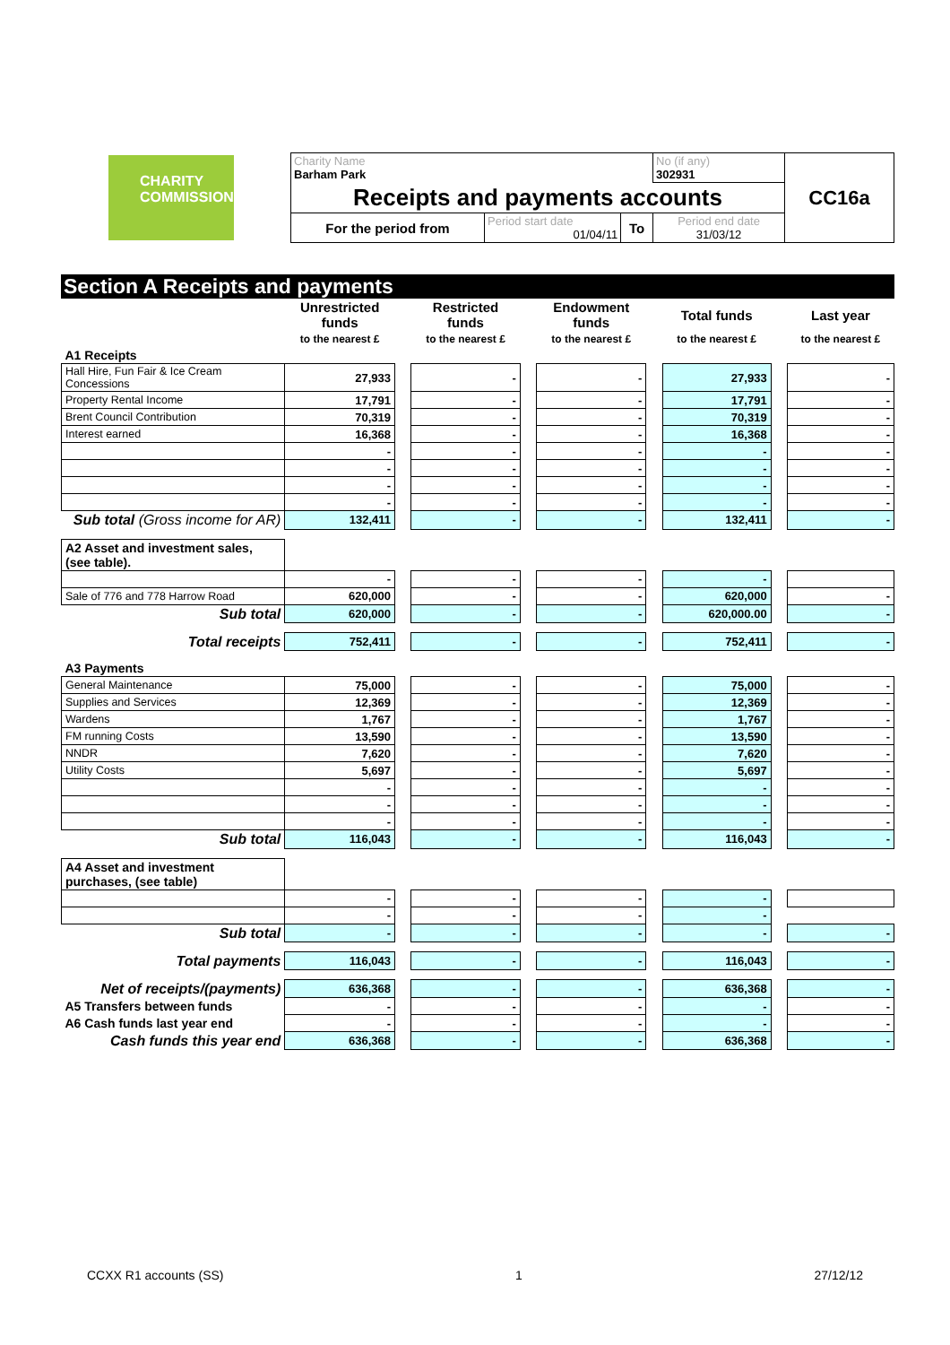| CHARITY COMMISSION | Charity Name Barham Park | | | No (if any) 302931 | CC16a |
| | Receipts and payments accounts | | | | |
| | For the period from | Period start date 01/04/11 | To | Period end date 31/03/12 | |
Section A Receipts and payments
| | Unrestricted funds | | Restricted funds | | Endowment funds | | Total funds | | Last year |
| | to the nearest £ | | to the nearest £ | | to the nearest £ | | to the nearest £ | | to the nearest £ |
| A1 Receipts | | | | | | | | | |
| Hall Hire, Fun Fair & Ice Cream Concessions | 27,933 | | - | | - | | 27,933 | | - |
| Property Rental Income | 17,791 | | - | | - | | 17,791 | | - |
| Brent Council Contribution | 70,319 | | - | | - | | 70,319 | | - |
| Interest earned | 16,368 | | - | | - | | 16,368 | | - |
| | - | | - | | - | | - | | - |
| | - | | - | | - | | - | | - |
| | - | | - | | - | | - | | - |
| | - | | - | | - | | - | | - |
| Sub total (Gross income for AR) | 132,411 | | - | | - | | 132,411 | | - |
| A2 Asset and investment sales, (see table). | | | | | | | | | |
| | - | | - | | - | | - | | |
| Sale of 776 and 778 Harrow Road | 620,000 | | - | | - | | 620,000 | | - |
| Sub total | 620,000 | | - | | - | | 620,000.00 | | - |
| Total receipts | 752,411 | | - | | - | | 752,411 | | - |
| A3 Payments | | | | | | | | | |
| General Maintenance | 75,000 | | - | | - | | 75,000 | | - |
| Supplies and Services | 12,369 | | - | | - | | 12,369 | | - |
| Wardens | 1,767 | | - | | - | | 1,767 | | - |
| FM running Costs | 13,590 | | - | | - | | 13,590 | | - |
| NNDR | 7,620 | | - | | - | | 7,620 | | - |
| Utility Costs | 5,697 | | - | | - | | 5,697 | | - |
| | - | | - | | - | | - | | - |
| | - | | - | | - | | - | | - |
| | - | | - | | - | | - | | - |
| Sub total | 116,043 | | - | | - | | 116,043 | | - |
| A4 Asset and investment purchases, (see table) | | | | | | | | | |
| | - | | - | | - | | - | | |
| | - | | - | | - | | - | | |
| Sub total | - | | - | | - | | - | | - |
| Total payments | 116,043 | | - | | - | | 116,043 | | - |
| Net of receipts/(payments) | 636,368 | | - | | - | | 636,368 | | - |
| A5 Transfers between funds | - | | - | | - | | - | | - |
| A6 Cash funds last year end | - | | - | | - | | - | | - |
| Cash funds this year end | 636,368 | | - | | - | | 636,368 | | - |
CCXX R1 accounts (SS) 1 27/12/12